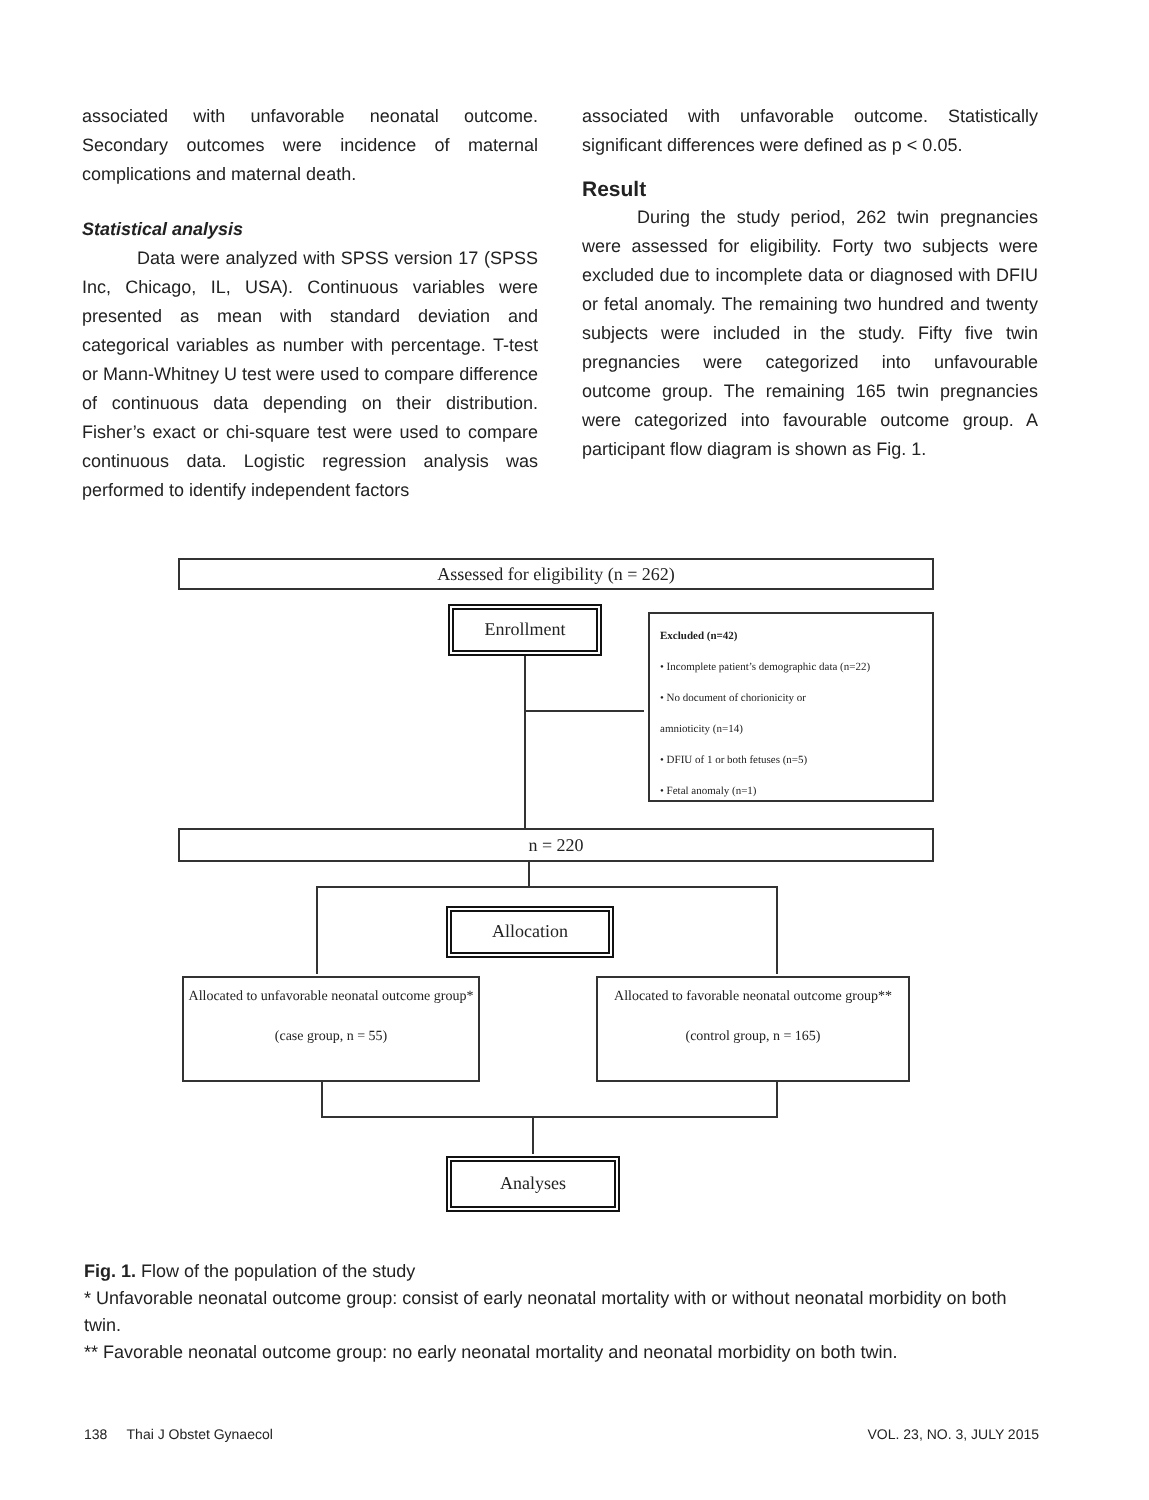associated with unfavorable neonatal outcome. Secondary outcomes were incidence of maternal complications and maternal death.
Statistical analysis
Data were analyzed with SPSS version 17 (SPSS Inc, Chicago, IL, USA). Continuous variables were presented as mean with standard deviation and categorical variables as number with percentage. T-test or Mann-Whitney U test were used to compare difference of continuous data depending on their distribution. Fisher’s exact or chi-square test were used to compare continuous data. Logistic regression analysis was performed to identify independent factors
associated with unfavorable outcome. Statistically significant differences were defined as p < 0.05.
Result
During the study period, 262 twin pregnancies were assessed for eligibility. Forty two subjects were excluded due to incomplete data or diagnosed with DFIU or fetal anomaly. The remaining two hundred and twenty subjects were included in the study. Fifty five twin pregnancies were categorized into unfavourable outcome group. The remaining 165 twin pregnancies were categorized into favourable outcome group. A participant flow diagram is shown as Fig. 1.
Assessed for eligibility (n = 262)
Enrollment
Excluded (n=42)
• Incomplete patient’s demographic data (n=22)
• No document of chorionicity or
amnioticity (n=14)
• DFIU of 1 or both fetuses (n=5)
• Fetal anomaly (n=1)
n = 220
Allocation
Allocated to unfavorable neonatal outcome group*
(case group, n = 55)
Allocated to favorable neonatal outcome group**
(control group, n = 165)
Analyses
Fig. 1. Flow of the population of the study
* Unfavorable neonatal outcome group: consist of early neonatal mortality with or without neonatal morbidity on both twin.
** Favorable neonatal outcome group: no early neonatal mortality and neonatal morbidity on both twin.
138 Thai J Obstet Gynaecol VOL. 23, NO. 3, JULY 2015